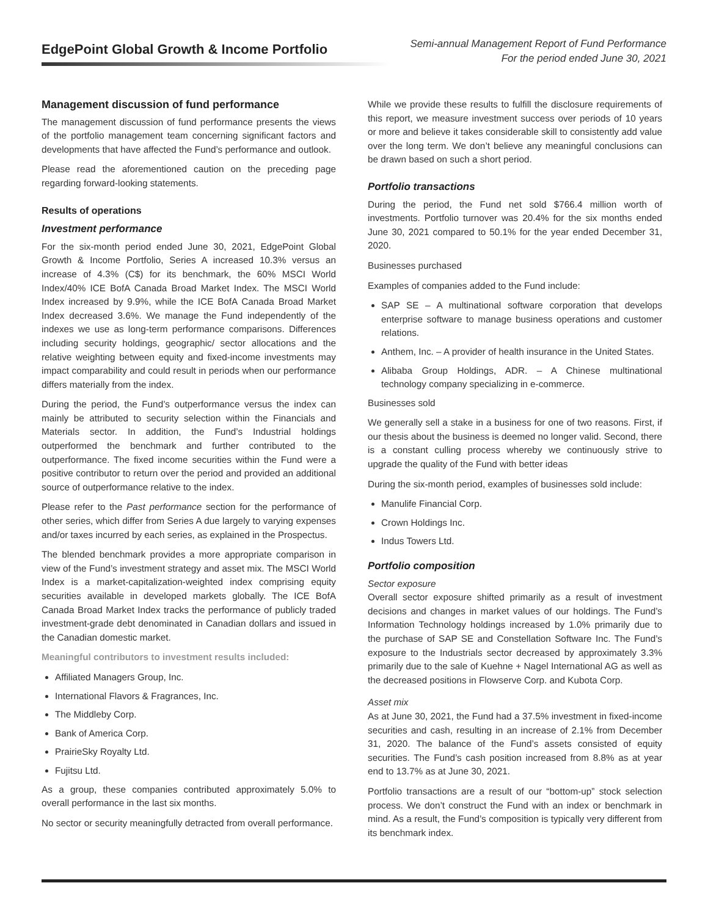EdgePoint Global Growth & Income Portfolio
Semi-annual Management Report of Fund Performance
For the period ended June 30, 2021
Management discussion of fund performance
The management discussion of fund performance presents the views of the portfolio management team concerning significant factors and developments that have affected the Fund’s performance and outlook.
Please read the aforementioned caution on the preceding page regarding forward-looking statements.
Results of operations
Investment performance
For the six-month period ended June 30, 2021, EdgePoint Global Growth & Income Portfolio, Series A increased 10.3% versus an increase of 4.3% (C$) for its benchmark, the 60% MSCI World Index/40% ICE BofA Canada Broad Market Index. The MSCI World Index increased by 9.9%, while the ICE BofA Canada Broad Market Index decreased 3.6%. We manage the Fund independently of the indexes we use as long-term performance comparisons. Differences including security holdings, geographic/ sector allocations and the relative weighting between equity and fixed-income investments may impact comparability and could result in periods when our performance differs materially from the index.
During the period, the Fund’s outperformance versus the index can mainly be attributed to security selection within the Financials and Materials sector. In addition, the Fund’s Industrial holdings outperformed the benchmark and further contributed to the outperformance. The fixed income securities within the Fund were a positive contributor to return over the period and provided an additional source of outperformance relative to the index.
Please refer to the Past performance section for the performance of other series, which differ from Series A due largely to varying expenses and/or taxes incurred by each series, as explained in the Prospectus.
The blended benchmark provides a more appropriate comparison in view of the Fund’s investment strategy and asset mix. The MSCI World Index is a market-capitalization-weighted index comprising equity securities available in developed markets globally. The ICE BofA Canada Broad Market Index tracks the performance of publicly traded investment-grade debt denominated in Canadian dollars and issued in the Canadian domestic market.
Meaningful contributors to investment results included:
Affiliated Managers Group, Inc.
International Flavors & Fragrances, Inc.
The Middleby Corp.
Bank of America Corp.
PrairieSky Royalty Ltd.
Fujitsu Ltd.
As a group, these companies contributed approximately 5.0% to overall performance in the last six months.
No sector or security meaningfully detracted from overall performance.
While we provide these results to fulfill the disclosure requirements of this report, we measure investment success over periods of 10 years or more and believe it takes considerable skill to consistently add value over the long term. We don’t believe any meaningful conclusions can be drawn based on such a short period.
Portfolio transactions
During the period, the Fund net sold $766.4 million worth of investments. Portfolio turnover was 20.4% for the six months ended June 30, 2021 compared to 50.1% for the year ended December 31, 2020.
Businesses purchased
Examples of companies added to the Fund include:
SAP SE – A multinational software corporation that develops enterprise software to manage business operations and customer relations.
Anthem, Inc. – A provider of health insurance in the United States.
Alibaba Group Holdings, ADR. – A Chinese multinational technology company specializing in e-commerce.
Businesses sold
We generally sell a stake in a business for one of two reasons. First, if our thesis about the business is deemed no longer valid. Second, there is a constant culling process whereby we continuously strive to upgrade the quality of the Fund with better ideas
During the six-month period, examples of businesses sold include:
Manulife Financial Corp.
Crown Holdings Inc.
Indus Towers Ltd.
Portfolio composition
Sector exposure
Overall sector exposure shifted primarily as a result of investment decisions and changes in market values of our holdings. The Fund’s Information Technology holdings increased by 1.0% primarily due to the purchase of SAP SE and Constellation Software Inc. The Fund’s exposure to the Industrials sector decreased by approximately 3.3% primarily due to the sale of Kuehne + Nagel International AG as well as the decreased positions in Flowserve Corp. and Kubota Corp.
Asset mix
As at June 30, 2021, the Fund had a 37.5% investment in fixed-income securities and cash, resulting in an increase of 2.1% from December 31, 2020. The balance of the Fund’s assets consisted of equity securities. The Fund’s cash position increased from 8.8% as at year end to 13.7% as at June 30, 2021.
Portfolio transactions are a result of our “bottom-up” stock selection process. We don’t construct the Fund with an index or benchmark in mind. As a result, the Fund’s composition is typically very different from its benchmark index.